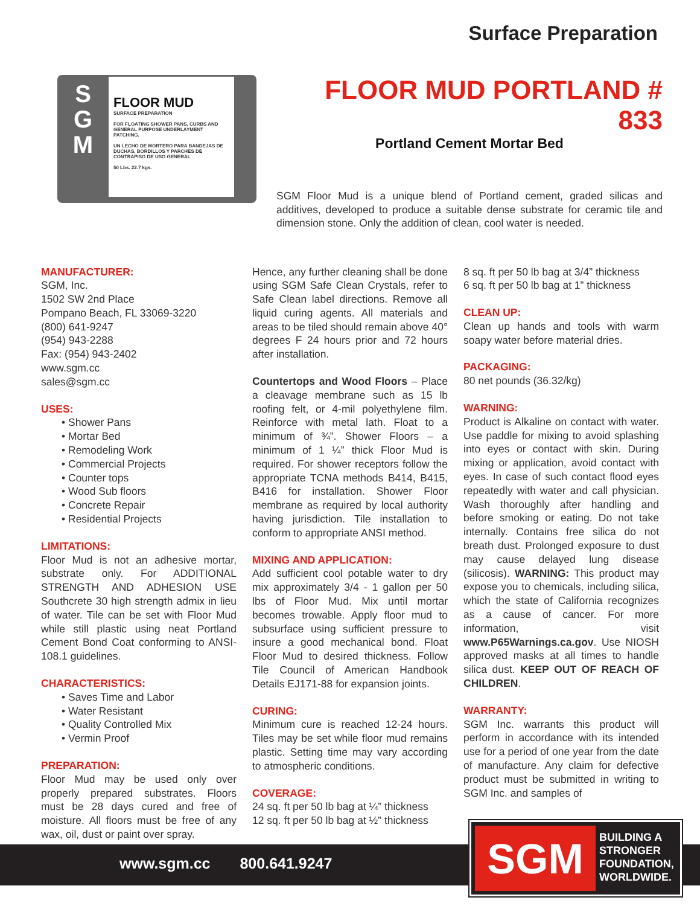Surface Preparation
S
G
M
FLOOR MUD
SURFACE PREPARATION
FOR FLOATING SHOWER PANS, CURBS AND GENERAL PURPOSE UNDERLAYMENT PATCHING.
UN LECHO DE MORTERO PARA BANDEJAS DE DUCHAS, BORDILLOS Y PARCHES DE CONTRAPISO DE USO GENERAL
50 Lbs. 22.7 kgs.
FLOOR MUD PORTLAND # 833
Portland Cement Mortar Bed
SGM Floor Mud is a unique blend of Portland cement, graded silicas and additives, developed to produce a suitable dense substrate for ceramic tile and dimension stone. Only the addition of clean, cool water is needed.
MANUFACTURER:
SGM, Inc.
1502 SW 2nd Place
Pompano Beach, FL 33069-3220
(800) 641-9247
(954) 943-2288
Fax: (954) 943-2402
www.sgm.cc
sales@sgm.cc
USES:
• Shower Pans
• Mortar Bed
• Remodeling Work
• Commercial Projects
• Counter tops
• Wood Sub floors
• Concrete Repair
• Residential Projects
LIMITATIONS:
Floor Mud is not an adhesive mortar, substrate only. For ADDITIONAL STRENGTH AND ADHESION USE Southcrete 30 high strength admix in lieu of water. Tile can be set with Floor Mud while still plastic using neat Portland Cement Bond Coat conforming to ANSI-108.1 guidelines.
CHARACTERISTICS:
• Saves Time and Labor
• Water Resistant
• Quality Controlled Mix
• Vermin Proof
PREPARATION:
Floor Mud may be used only over properly prepared substrates. Floors must be 28 days cured and free of moisture. All floors must be free of any wax, oil, dust or paint over spray.
Hence, any further cleaning shall be done using SGM Safe Clean Crystals, refer to Safe Clean label directions. Remove all liquid curing agents. All materials and areas to be tiled should remain above 40° degrees F 24 hours prior and 72 hours after installation.
Countertops and Wood Floors – Place a cleavage membrane such as 15 lb roofing felt, or 4-mil polyethylene film. Reinforce with metal lath. Float to a minimum of ¾”. Shower Floors – a minimum of 1 ¼” thick Floor Mud is required. For shower receptors follow the appropriate TCNA methods B414, B415, B416 for installation. Shower Floor membrane as required by local authority having jurisdiction. Tile installation to conform to appropriate ANSI method.
MIXING AND APPLICATION:
Add sufficient cool potable water to dry mix approximately 3/4 - 1 gallon per 50 lbs of Floor Mud. Mix until mortar becomes trowable. Apply floor mud to subsurface using sufficient pressure to insure a good mechanical bond. Float Floor Mud to desired thickness. Follow Tile Council of American Handbook Details EJ171-88 for expansion joints.
CURING:
Minimum cure is reached 12-24 hours. Tiles may be set while floor mud remains plastic. Setting time may vary according to atmospheric conditions.
COVERAGE:
24 sq. ft per 50 lb bag at ¼” thickness
12 sq. ft per 50 lb bag at ½” thickness
8 sq. ft per 50 lb bag at 3/4” thickness
6 sq. ft per 50 lb bag at 1” thickness
CLEAN UP:
Clean up hands and tools with warm soapy water before material dries.
PACKAGING:
80 net pounds (36.32/kg)
WARNING:
Product is Alkaline on contact with water. Use paddle for mixing to avoid splashing into eyes or contact with skin. During mixing or application, avoid contact with eyes. In case of such contact flood eyes repeatedly with water and call physician. Wash thoroughly after handling and before smoking or eating. Do not take internally. Contains free silica do not breath dust. Prolonged exposure to dust may cause delayed lung disease (silicosis). WARNING: This product may expose you to chemicals, including silica, which the state of California recognizes as a cause of cancer. For more information, visit www.P65Warnings.ca.gov. Use NIOSH approved masks at all times to handle silica dust. KEEP OUT OF REACH OF CHILDREN.
WARRANTY:
SGM Inc. warrants this product will perform in accordance with its intended use for a period of one year from the date of manufacture. Any claim for defective product must be submitted in writing to SGM Inc. and samples of
www.sgm.cc 800.641.9247
SGM
BUILDING A
STRONGER
FOUNDATION,
WORLDWIDE.